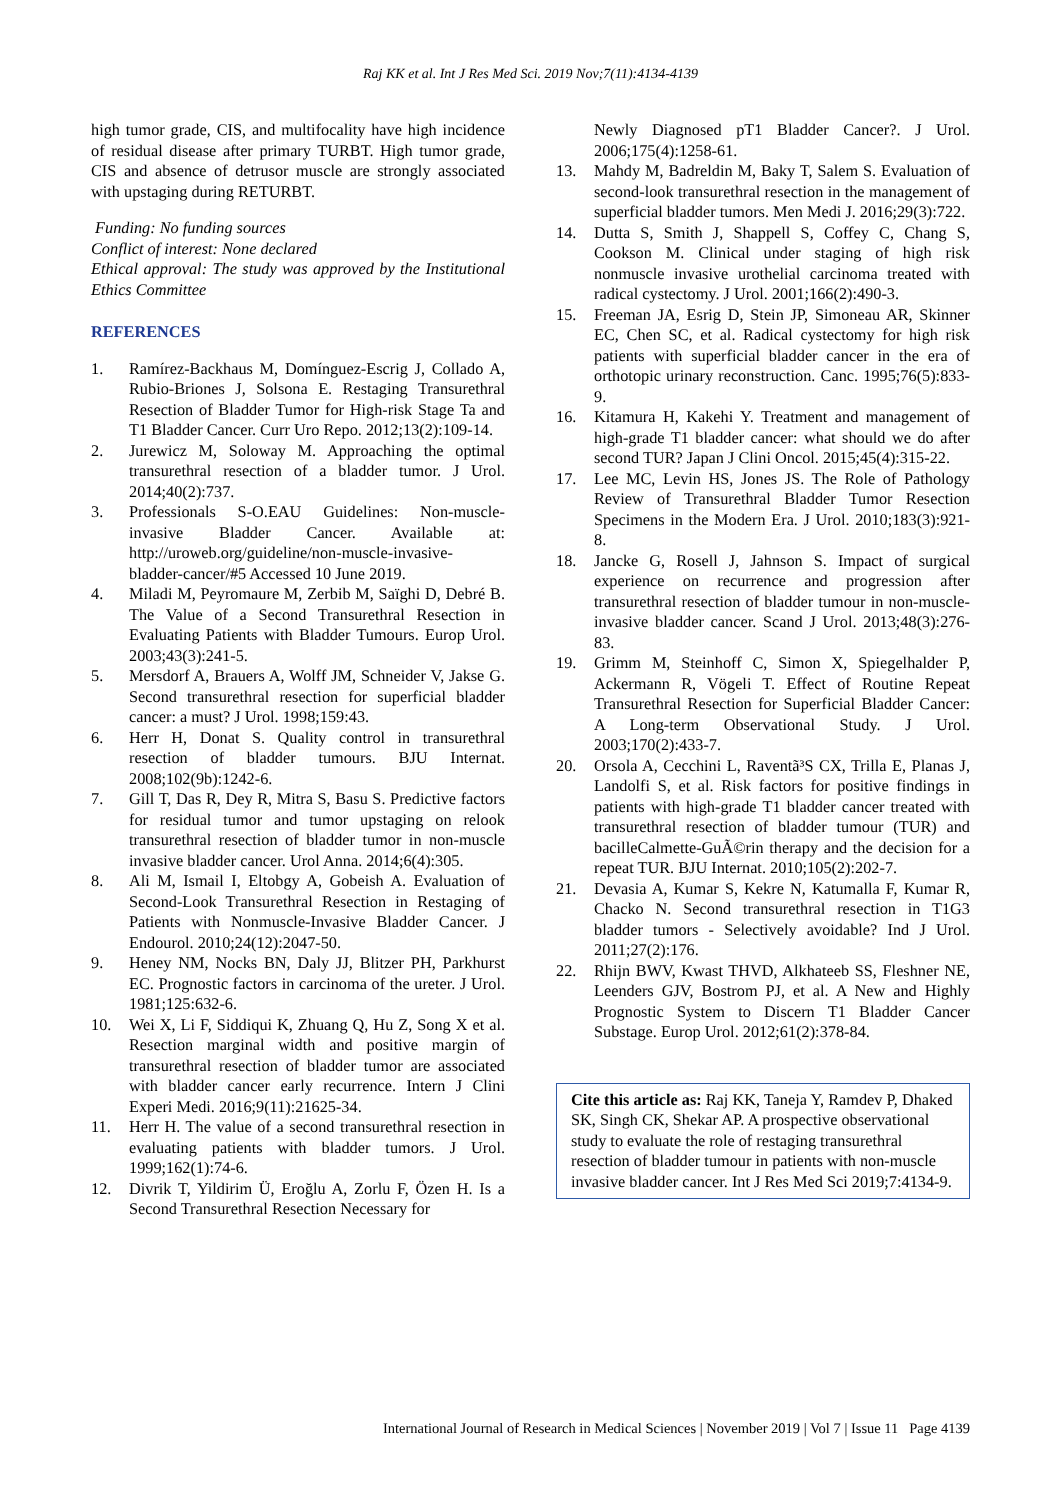Raj KK et al. Int J Res Med Sci. 2019 Nov;7(11):4134-4139
high tumor grade, CIS, and multifocality have high incidence of residual disease after primary TURBT. High tumor grade, CIS and absence of detrusor muscle are strongly associated with upstaging during RETURBT.
Funding: No funding sources
Conflict of interest: None declared
Ethical approval: The study was approved by the Institutional Ethics Committee
REFERENCES
1. Ramírez-Backhaus M, Domínguez-Escrig J, Collado A, Rubio-Briones J, Solsona E. Restaging Transurethral Resection of Bladder Tumor for High-risk Stage Ta and T1 Bladder Cancer. Curr Uro Repo. 2012;13(2):109-14.
2. Jurewicz M, Soloway M. Approaching the optimal transurethral resection of a bladder tumor. J Urol. 2014;40(2):737.
3. Professionals S-O.EAU Guidelines: Non-muscle-invasive Bladder Cancer. Available at: http://uroweb.org/guideline/non-muscle-invasive-bladder-cancer/#5 Accessed 10 June 2019.
4. Miladi M, Peyromaure M, Zerbib M, Saïghi D, Debré B. The Value of a Second Transurethral Resection in Evaluating Patients with Bladder Tumours. Europ Urol. 2003;43(3):241-5.
5. Mersdorf A, Brauers A, Wolff JM, Schneider V, Jakse G. Second transurethral resection for superficial bladder cancer: a must? J Urol. 1998;159:43.
6. Herr H, Donat S. Quality control in transurethral resection of bladder tumours. BJU Internat. 2008;102(9b):1242-6.
7. Gill T, Das R, Dey R, Mitra S, Basu S. Predictive factors for residual tumor and tumor upstaging on relook transurethral resection of bladder tumor in non-muscle invasive bladder cancer. Urol Anna. 2014;6(4):305.
8. Ali M, Ismail I, Eltobgy A, Gobeish A. Evaluation of Second-Look Transurethral Resection in Restaging of Patients with Nonmuscle-Invasive Bladder Cancer. J Endourol. 2010;24(12):2047-50.
9. Heney NM, Nocks BN, Daly JJ, Blitzer PH, Parkhurst EC. Prognostic factors in carcinoma of the ureter. J Urol. 1981;125:632-6.
10. Wei X, Li F, Siddiqui K, Zhuang Q, Hu Z, Song X et al. Resection marginal width and positive margin of transurethral resection of bladder tumor are associated with bladder cancer early recurrence. Intern J Clini Experi Medi. 2016;9(11):21625-34.
11. Herr H. The value of a second transurethral resection in evaluating patients with bladder tumors. J Urol. 1999;162(1):74-6.
12. Divrik T, Yildirim Ü, Eroğlu A, Zorlu F, Özen H. Is a Second Transurethral Resection Necessary for
Newly Diagnosed pT1 Bladder Cancer?. J Urol. 2006;175(4):1258-61.
13. Mahdy M, Badreldin M, Baky T, Salem S. Evaluation of second-look transurethral resection in the management of superficial bladder tumors. Men Medi J. 2016;29(3):722.
14. Dutta S, Smith J, Shappell S, Coffey C, Chang S, Cookson M. Clinical under staging of high risk nonmuscle invasive urothelial carcinoma treated with radical cystectomy. J Urol. 2001;166(2):490-3.
15. Freeman JA, Esrig D, Stein JP, Simoneau AR, Skinner EC, Chen SC, et al. Radical cystectomy for high risk patients with superficial bladder cancer in the era of orthotopic urinary reconstruction. Canc. 1995;76(5):833-9.
16. Kitamura H, Kakehi Y. Treatment and management of high-grade T1 bladder cancer: what should we do after second TUR? Japan J Clini Oncol. 2015;45(4):315-22.
17. Lee MC, Levin HS, Jones JS. The Role of Pathology Review of Transurethral Bladder Tumor Resection Specimens in the Modern Era. J Urol. 2010;183(3):921-8.
18. Jancke G, Rosell J, Jahnson S. Impact of surgical experience on recurrence and progression after transurethral resection of bladder tumour in non-muscle-invasive bladder cancer. Scand J Urol. 2013;48(3):276-83.
19. Grimm M, Steinhoff C, Simon X, Spiegelhalder P, Ackermann R, Vögeli T. Effect of Routine Repeat Transurethral Resection for Superficial Bladder Cancer: A Long-term Observational Study. J Urol. 2003;170(2):433-7.
20. Orsola A, Cecchini L, Raventã³S CX, Trilla E, Planas J, Landolfi S, et al. Risk factors for positive findings in patients with high-grade T1 bladder cancer treated with transurethral resection of bladder tumour (TUR) and bacilleCalmette-GuÃ©rin therapy and the decision for a repeat TUR. BJU Internat. 2010;105(2):202-7.
21. Devasia A, Kumar S, Kekre N, Katumalla F, Kumar R, Chacko N. Second transurethral resection in T1G3 bladder tumors - Selectively avoidable? Ind J Urol. 2011;27(2):176.
22. Rhijn BWV, Kwast THVD, Alkhateeb SS, Fleshner NE, Leenders GJV, Bostrom PJ, et al. A New and Highly Prognostic System to Discern T1 Bladder Cancer Substage. Europ Urol. 2012;61(2):378-84.
Cite this article as: Raj KK, Taneja Y, Ramdev P, Dhaked SK, Singh CK, Shekar AP. A prospective observational study to evaluate the role of restaging transurethral resection of bladder tumour in patients with non-muscle invasive bladder cancer. Int J Res Med Sci 2019;7:4134-9.
International Journal of Research in Medical Sciences | November 2019 | Vol 7 | Issue 11 Page 4139